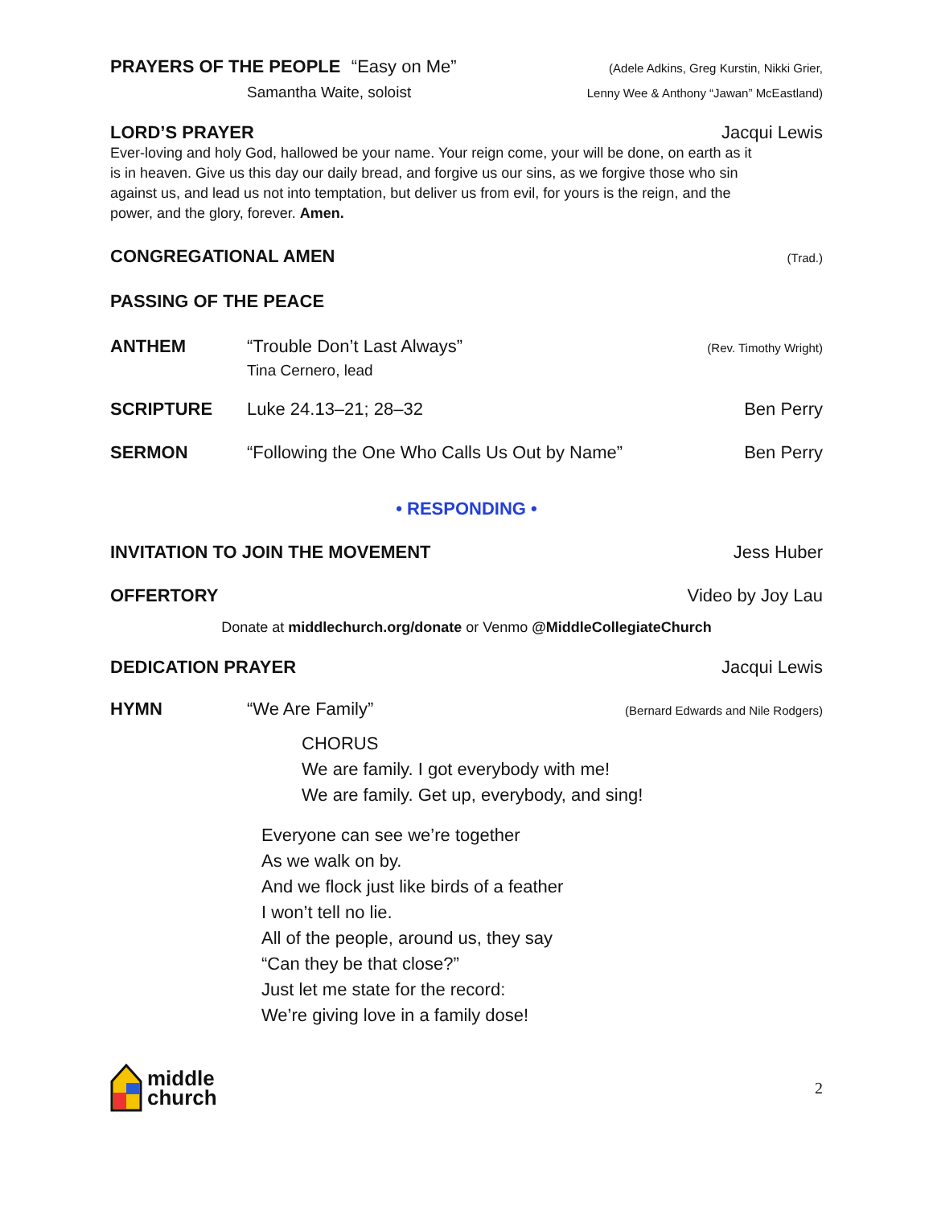PRAYERS OF THE PEOPLE “Easy on Me” (Adele Adkins, Greg Kurstin, Nikki Grier,
Samantha Waite, soloist Lenny Wee & Anthony “Jawan” McEastland)
LORD’S PRAYER Jacqui Lewis
Ever-loving and holy God, hallowed be your name. Your reign come, your will be done, on earth as it is in heaven. Give us this day our daily bread, and forgive us our sins, as we forgive those who sin against us, and lead us not into temptation, but deliver us from evil, for yours is the reign, and the power, and the glory, forever. Amen.
CONGREGATIONAL AMEN (Trad.)
PASSING OF THE PEACE
ANTHEM “Trouble Don’t Last Always” (Rev. Timothy Wright)
Tina Cernero, lead
SCRIPTURE Luke 24.13–21; 28–32 Ben Perry
SERMON “Following the One Who Calls Us Out by Name” Ben Perry
• RESPONDING •
INVITATION TO JOIN THE MOVEMENT Jess Huber
OFFERTORY Video by Joy Lau
Donate at middlechurch.org/donate or Venmo @MiddleCollegiateChurch
DEDICATION PRAYER Jacqui Lewis
HYMN “We Are Family” (Bernard Edwards and Nile Rodgers)
CHORUS
We are family. I got everybody with me!
We are family. Get up, everybody, and sing!
Everyone can see we’re together
As we walk on by.
And we flock just like birds of a feather
I won’t tell no lie.
All of the people, around us, they say
“Can they be that close?”
Just let me state for the record:
We’re giving love in a family dose!
middle
church 2